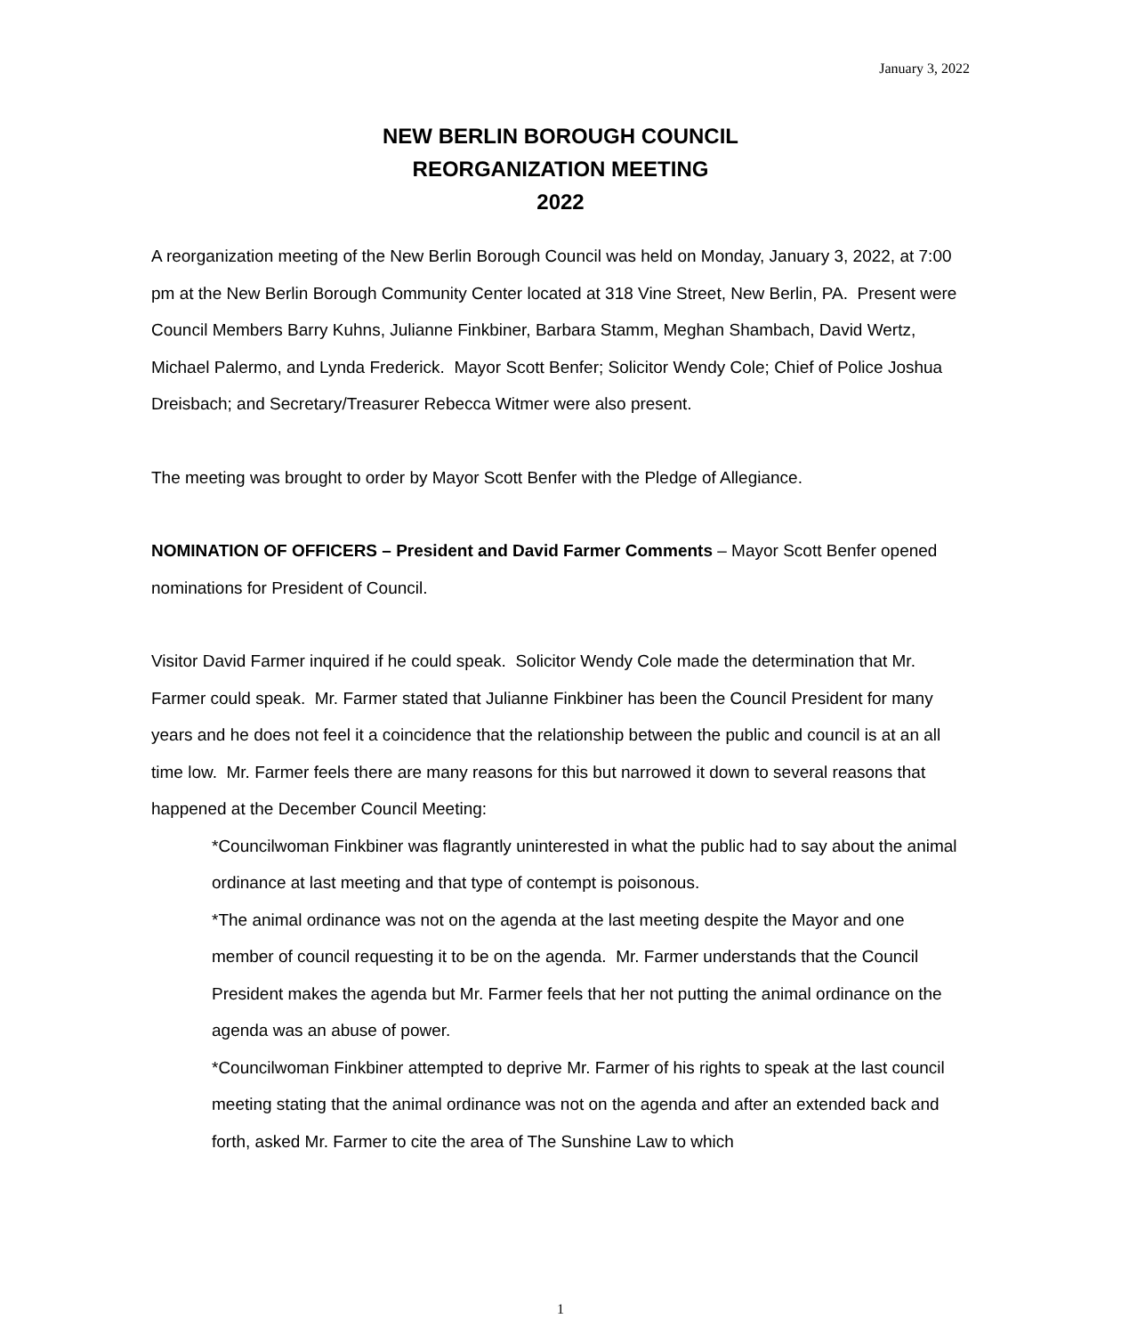January 3, 2022
NEW BERLIN BOROUGH COUNCIL
REORGANIZATION MEETING
2022
A reorganization meeting of the New Berlin Borough Council was held on Monday, January 3, 2022, at 7:00 pm at the New Berlin Borough Community Center located at 318 Vine Street, New Berlin, PA. Present were Council Members Barry Kuhns, Julianne Finkbiner, Barbara Stamm, Meghan Shambach, David Wertz, Michael Palermo, and Lynda Frederick. Mayor Scott Benfer; Solicitor Wendy Cole; Chief of Police Joshua Dreisbach; and Secretary/Treasurer Rebecca Witmer were also present.
The meeting was brought to order by Mayor Scott Benfer with the Pledge of Allegiance.
NOMINATION OF OFFICERS – President and David Farmer Comments – Mayor Scott Benfer opened nominations for President of Council.
Visitor David Farmer inquired if he could speak. Solicitor Wendy Cole made the determination that Mr. Farmer could speak. Mr. Farmer stated that Julianne Finkbiner has been the Council President for many years and he does not feel it a coincidence that the relationship between the public and council is at an all time low. Mr. Farmer feels there are many reasons for this but narrowed it down to several reasons that happened at the December Council Meeting:
*Councilwoman Finkbiner was flagrantly uninterested in what the public had to say about the animal ordinance at last meeting and that type of contempt is poisonous.
*The animal ordinance was not on the agenda at the last meeting despite the Mayor and one member of council requesting it to be on the agenda. Mr. Farmer understands that the Council President makes the agenda but Mr. Farmer feels that her not putting the animal ordinance on the agenda was an abuse of power.
*Councilwoman Finkbiner attempted to deprive Mr. Farmer of his rights to speak at the last council meeting stating that the animal ordinance was not on the agenda and after an extended back and forth, asked Mr. Farmer to cite the area of The Sunshine Law to which
1